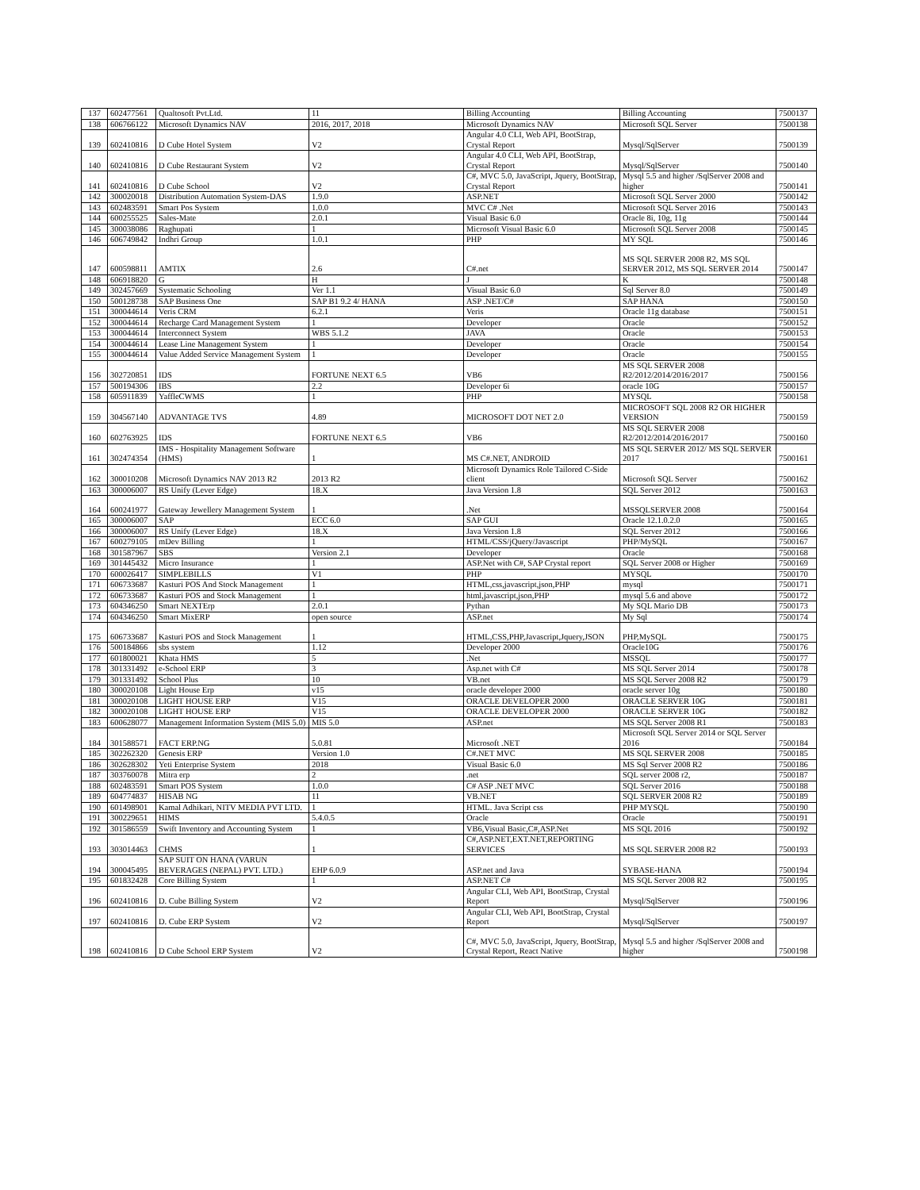| 137 | 602477561 | Qualtosoft Pvt.Ltd. | 11 | Billing Accounting | Billing Accounting | 7500137 |
| 138 | 606766122 | Microsoft Dynamics NAV | 2016, 2017, 2018 | Microsoft Dynamics NAV | Microsoft SQL Server | 7500138 |
| 139 | 602410816 | D Cube Hotel System | V2 | Angular 4.0 CLI, Web API, BootStrap, Crystal Report | Mysql/SqlServer | 7500139 |
| 140 | 602410816 | D Cube Restaurant System | V2 | Angular 4.0 CLI, Web API, BootStrap, Crystal Report | Mysql/SqlServer | 7500140 |
| 141 | 602410816 | D Cube School | V2 | C#, MVC 5.0, JavaScript, Jquery, BootStrap, Crystal Report | Mysql 5.5 and higher /SqlServer 2008 and higher | 7500141 |
| 142 | 300020018 | Distribution Automation System-DAS | 1.9.0 | ASP.NET | Microsoft SQL Server 2000 | 7500142 |
| 143 | 602483591 | Smart Pos System | 1.0.0 | MVC C# .Net | Microsoft SQL Server 2016 | 7500143 |
| 144 | 600255525 | Sales-Mate | 2.0.1 | Visual Basic 6.0 | Oracle 8i, 10g, 11g | 7500144 |
| 145 | 300038086 | Raghupati | 1 | Microsoft Visual Basic 6.0 | Microsoft SQL Server 2008 | 7500145 |
| 146 | 606749842 | Indhri Group | 1.0.1 | PHP | MY SQL | 7500146 |
| 147 | 600598811 | AMTIX | 2.6 | C#.net | MS SQL SERVER 2008 R2, MS SQL SERVER 2012, MS SQL SERVER 2014 | 7500147 |
| 148 | 606918820 | G | H | J | K | 7500148 |
| 149 | 302457669 | Systematic Schooling | Ver 1.1 | Visual Basic 6.0 | Sql Server 8.0 | 7500149 |
| 150 | 500128738 | SAP Business One | SAP B1 9.2 4/ HANA | ASP .NET/C# | SAP HANA | 7500150 |
| 151 | 300044614 | Veris CRM | 6.2.1 | Veris | Oracle 11g database | 7500151 |
| 152 | 300044614 | Recharge Card Management System | 1 | Developer | Oracle | 7500152 |
| 153 | 300044614 | Interconnect System | WBS 5.1.2 | JAVA | Oracle | 7500153 |
| 154 | 300044614 | Lease Line Management System | 1 | Developer | Oracle | 7500154 |
| 155 | 300044614 | Value Added Service Management System | 1 | Developer | Oracle | 7500155 |
| 156 | 302720851 | IDS | FORTUNE NEXT 6.5 | VB6 | MS SQL SERVER 2008 R2/2012/2014/2016/2017 | 7500156 |
| 157 | 500194306 | IBS | 2.2 | Developer 6i | oracle 10G | 7500157 |
| 158 | 605911839 | YaffleCWMS | 1 | PHP | MYSQL | 7500158 |
| 159 | 304567140 | ADVANTAGE TVS | 4.89 | MICROSOFT DOT NET 2.0 | MICROSOFT SQL 2008 R2 OR HIGHER VERSION | 7500159 |
| 160 | 602763925 | IDS | FORTUNE NEXT 6.5 | VB6 | MS SQL SERVER 2008 R2/2012/2014/2016/2017 | 7500160 |
| 161 | 302474354 | IMS - Hospitality Management Software (HMS) | 1 | MS C#.NET, ANDROID | MS SQL SERVER 2012/ MS SQL SERVER 2017 | 7500161 |
| 162 | 300010208 | Microsoft Dynamics NAV 2013 R2 | 2013 R2 | Microsoft Dynamics Role Tailored C-Side client | Microsoft SQL Server | 7500162 |
| 163 | 300006007 | RS Unify (Lever Edge) | 18.X | Java Version 1.8 | SQL Server 2012 | 7500163 |
| 164 | 600241977 | Gateway Jewellery Management System | 1 | .Net | MSSQLSERVER 2008 | 7500164 |
| 165 | 300006007 | SAP | ECC 6.0 | SAP GUI | Oracle 12.1.0.2.0 | 7500165 |
| 166 | 300006007 | RS Unify (Lever Edge) | 18.X | Java Version 1.8 | SQL Server 2012 | 7500166 |
| 167 | 600279105 | mDev Billing | 1 | HTML/CSS/jQuery/Javascript | PHP/MySQL | 7500167 |
| 168 | 301587967 | SBS | Version 2.1 | Developer | Oracle | 7500168 |
| 169 | 301445432 | Micro Insurance | 1 | ASP.Net with C#, SAP Crystal report | SQL Server 2008 or Higher | 7500169 |
| 170 | 600026417 | SIMPLEBILLS | V1 | PHP | MYSQL | 7500170 |
| 171 | 606733687 | Kasturi POS And Stock Management | 1 | HTML,css,javascript,json,PHP | mysql | 7500171 |
| 172 | 606733687 | Kasturi POS and Stock Management | 1 | html,javascript,json,PHP | mysql 5.6 and above | 7500172 |
| 173 | 604346250 | Smart NEXTErp | 2.0.1 | Pythan | My SQL Mario DB | 7500173 |
| 174 | 604346250 | Smart MixERP | open source | ASP.net | My Sql | 7500174 |
| 175 | 606733687 | Kasturi POS and Stock Management | 1 | HTML,CSS,PHP,Javascript,Jquery,JSON | PHP,MySQL | 7500175 |
| 176 | 500184866 | sbs system | 1.12 | Developer 2000 | Oracle10G | 7500176 |
| 177 | 601800021 | Khata HMS | 5 | .Net | MSSQL | 7500177 |
| 178 | 301331492 | e-School ERP | 3 | Asp.net with C# | MS SQL Server 2014 | 7500178 |
| 179 | 301331492 | School Plus | 10 | VB.net | MS SQL Server 2008 R2 | 7500179 |
| 180 | 300020108 | Light House Erp | v15 | oracle developer 2000 | oracle server 10g | 7500180 |
| 181 | 300020108 | LIGHT HOUSE ERP | V15 | ORACLE DEVELOPER 2000 | ORACLE SERVER 10G | 7500181 |
| 182 | 300020108 | LIGHT HOUSE ERP | V15 | ORACLE DEVELOPER 2000 | ORACLE SERVER 10G | 7500182 |
| 183 | 600628077 | Management Information System (MIS 5.0) | MIS 5.0 | ASP.net | MS SQL Server 2008 R1 | 7500183 |
| 184 | 301588571 | FACT ERP.NG | 5.0.81 | Microsoft .NET | Microsoft SQL Server 2014 or SQL Server 2016 | 7500184 |
| 185 | 302262320 | Genesis ERP | Version 1.0 | C#.NET MVC | MS SQL SERVER 2008 | 7500185 |
| 186 | 302628302 | Yeti Enterprise System | 2018 | Visual Basic 6.0 | MS Sql Server 2008 R2 | 7500186 |
| 187 | 303760078 | Mitra erp | 2 | .net | SQL server 2008 r2, | 7500187 |
| 188 | 602483591 | Smart POS System | 1.0.0 | C# ASP .NET MVC | SQL Server 2016 | 7500188 |
| 189 | 604774837 | HISAB NG | 11 | VB.NET | SQL SERVER 2008 R2 | 7500189 |
| 190 | 601498901 | Kamal Adhikari, NITV MEDIA PVT LTD. | 1 | HTML. Java Script css | PHP MYSQL | 7500190 |
| 191 | 300229651 | HIMS | 5.4.0.5 | Oracle | Oracle | 7500191 |
| 192 | 301586559 | Swift Inventory and Accounting System | 1 | VB6,Visual Basic,C#,ASP.Net | MS SQL 2016 | 7500192 |
| 193 | 303014463 | CHMS | 1 | C#,ASP.NET,EXT.NET,REPORTING SERVICES | MS SQL SERVER 2008 R2 | 7500193 |
| 194 | 300045495 | SAP SUIT ON HANA (VARUN BEVERAGES (NEPAL) PVT. LTD.) | EHP 6.0.9 | ASP.net and Java | SYBASE-HANA | 7500194 |
| 195 | 601832428 | Core Billing System | 1 | ASP.NET C# | MS SQL Server 2008 R2 | 7500195 |
| 196 | 602410816 | D. Cube Billing System | V2 | Angular CLI, Web API, BootStrap, Crystal Report | Mysql/SqlServer | 7500196 |
| 197 | 602410816 | D. Cube ERP System | V2 | Angular CLI, Web API, BootStrap, Crystal Report | Mysql/SqlServer | 7500197 |
| 198 | 602410816 | D Cube School ERP System | V2 | C#, MVC 5.0, JavaScript, Jquery, BootStrap, Crystal Report, React Native | Mysql 5.5 and higher /SqlServer 2008 and higher | 7500198 |